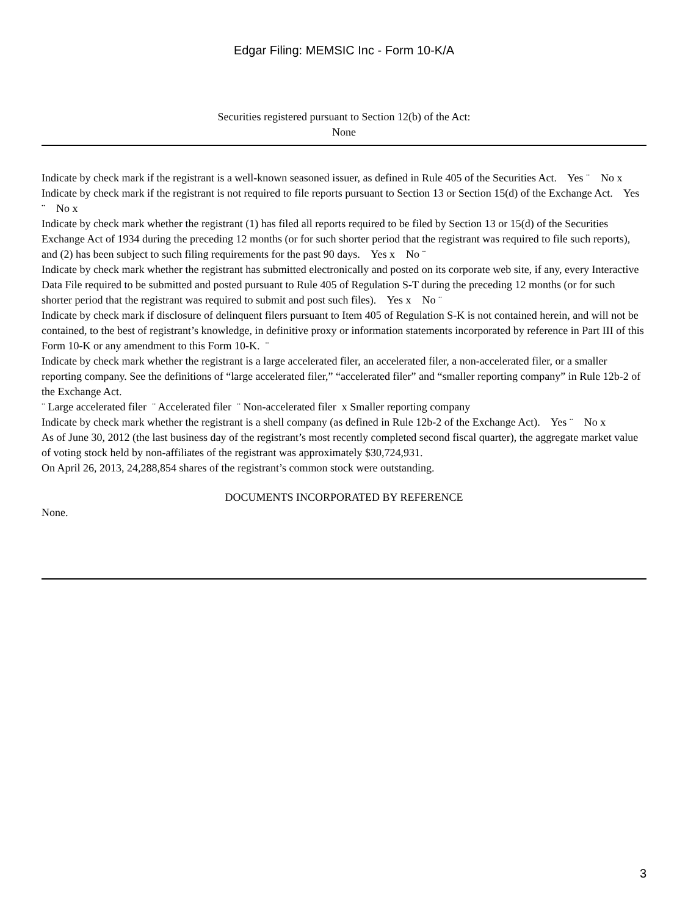Edgar Filing: MEMSIC Inc - Form 10-K/A
Securities registered pursuant to Section 12(b) of the Act:
None
Indicate by check mark if the registrant is a well-known seasoned issuer, as defined in Rule 405 of the Securities Act. Yes ¨ No x
Indicate by check mark if the registrant is not required to file reports pursuant to Section 13 or Section 15(d) of the Exchange Act. Yes ¨ No x
Indicate by check mark whether the registrant (1) has filed all reports required to be filed by Section 13 or 15(d) of the Securities Exchange Act of 1934 during the preceding 12 months (or for such shorter period that the registrant was required to file such reports), and (2) has been subject to such filing requirements for the past 90 days. Yes x No ¨
Indicate by check mark whether the registrant has submitted electronically and posted on its corporate web site, if any, every Interactive Data File required to be submitted and posted pursuant to Rule 405 of Regulation S-T during the preceding 12 months (or for such shorter period that the registrant was required to submit and post such files). Yes x No ¨
Indicate by check mark if disclosure of delinquent filers pursuant to Item 405 of Regulation S-K is not contained herein, and will not be contained, to the best of registrant’s knowledge, in definitive proxy or information statements incorporated by reference in Part III of this Form 10-K or any amendment to this Form 10-K. ¨
Indicate by check mark whether the registrant is a large accelerated filer, an accelerated filer, a non-accelerated filer, or a smaller reporting company. See the definitions of “large accelerated filer,” “accelerated filer” and “smaller reporting company” in Rule 12b-2 of the Exchange Act.
¨ Large accelerated filer ¨ Accelerated filer ¨ Non-accelerated filer x Smaller reporting company
Indicate by check mark whether the registrant is a shell company (as defined in Rule 12b-2 of the Exchange Act). Yes ¨ No x
As of June 30, 2012 (the last business day of the registrant’s most recently completed second fiscal quarter), the aggregate market value of voting stock held by non-affiliates of the registrant was approximately $30,724,931.
On April 26, 2013, 24,288,854 shares of the registrant’s common stock were outstanding.
DOCUMENTS INCORPORATED BY REFERENCE
None.
3